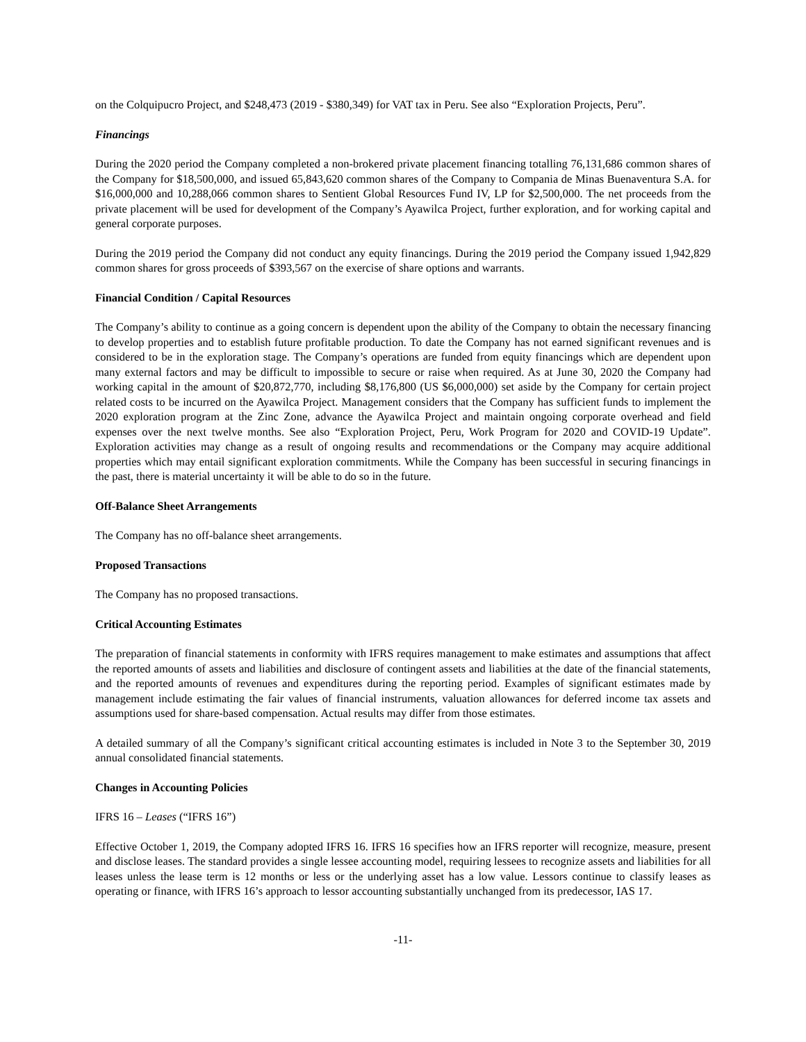on the Colquipucro Project, and $248,473 (2019 - $380,349) for VAT tax in Peru. See also “Exploration Projects, Peru”.
Financings
During the 2020 period the Company completed a non-brokered private placement financing totalling 76,131,686 common shares of the Company for $18,500,000, and issued 65,843,620 common shares of the Company to Compania de Minas Buenaventura S.A. for $16,000,000 and 10,288,066 common shares to Sentient Global Resources Fund IV, LP for $2,500,000. The net proceeds from the private placement will be used for development of the Company’s Ayawilca Project, further exploration, and for working capital and general corporate purposes.
During the 2019 period the Company did not conduct any equity financings. During the 2019 period the Company issued 1,942,829 common shares for gross proceeds of $393,567 on the exercise of share options and warrants.
Financial Condition / Capital Resources
The Company’s ability to continue as a going concern is dependent upon the ability of the Company to obtain the necessary financing to develop properties and to establish future profitable production. To date the Company has not earned significant revenues and is considered to be in the exploration stage. The Company’s operations are funded from equity financings which are dependent upon many external factors and may be difficult to impossible to secure or raise when required. As at June 30, 2020 the Company had working capital in the amount of $20,872,770, including $8,176,800 (US $6,000,000) set aside by the Company for certain project related costs to be incurred on the Ayawilca Project. Management considers that the Company has sufficient funds to implement the 2020 exploration program at the Zinc Zone, advance the Ayawilca Project and maintain ongoing corporate overhead and field expenses over the next twelve months. See also “Exploration Project, Peru, Work Program for 2020 and COVID-19 Update”. Exploration activities may change as a result of ongoing results and recommendations or the Company may acquire additional properties which may entail significant exploration commitments. While the Company has been successful in securing financings in the past, there is material uncertainty it will be able to do so in the future.
Off-Balance Sheet Arrangements
The Company has no off-balance sheet arrangements.
Proposed Transactions
The Company has no proposed transactions.
Critical Accounting Estimates
The preparation of financial statements in conformity with IFRS requires management to make estimates and assumptions that affect the reported amounts of assets and liabilities and disclosure of contingent assets and liabilities at the date of the financial statements, and the reported amounts of revenues and expenditures during the reporting period. Examples of significant estimates made by management include estimating the fair values of financial instruments, valuation allowances for deferred income tax assets and assumptions used for share-based compensation. Actual results may differ from those estimates.
A detailed summary of all the Company’s significant critical accounting estimates is included in Note 3 to the September 30, 2019 annual consolidated financial statements.
Changes in Accounting Policies
IFRS 16 – Leases (“IFRS 16”)
Effective October 1, 2019, the Company adopted IFRS 16. IFRS 16 specifies how an IFRS reporter will recognize, measure, present and disclose leases. The standard provides a single lessee accounting model, requiring lessees to recognize assets and liabilities for all leases unless the lease term is 12 months or less or the underlying asset has a low value. Lessors continue to classify leases as operating or finance, with IFRS 16’s approach to lessor accounting substantially unchanged from its predecessor, IAS 17.
-11-